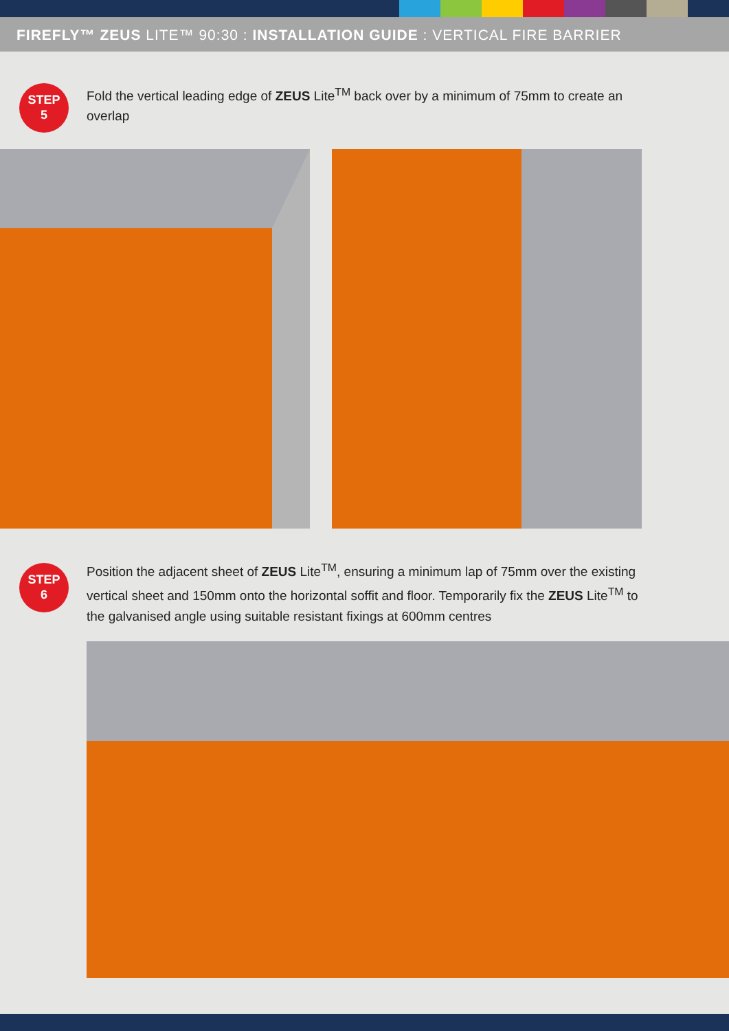FIREFLY™ ZEUS LITE™ 90:30 : INSTALLATION GUIDE : VERTICAL FIRE BARRIER
STEP
5
Fold the vertical leading edge of ZEUS Lite<sup>TM</sup> back over by a minimum of 75mm to create an overlap
STEP
6
Position the adjacent sheet of ZEUS Lite<sup>TM</sup>, ensuring a minimum lap of 75mm over the existing vertical sheet and 150mm onto the horizontal soffit and floor. Temporarily fix the ZEUS Lite<sup>TM</sup> to the galvanised angle using suitable resistant fixings at 600mm centres